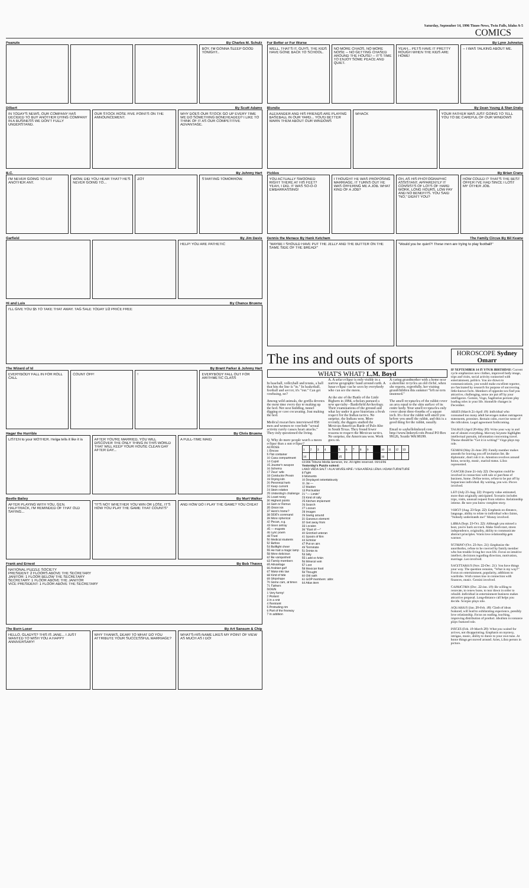Saturday, September 14, 1996 Times-News, Twin Falls, Idaho A-5
COMICS
Peanuts By Charles M. Schulz
BOY, I'M GONNA SLEEP GOOD TONIGHT..
Dilbert By Scott Adams
IN TODAY'S NEWS, OUR COMPANY HAS DECIDED TO BUY ANOTHER DYING COMPANY IN A BUSINESS WE DON'T FULLY UNDERSTAND.
OUR STOCK ROSE FIVE POINTS ON THE ANNOUNCEMENT.
WHY DOES OUR STOCK GO UP EVERY TIME WE DO SOMETHING BONEHEADED? I LIKE TO THINK OF IT AS OUR COMPETITIVE ADVANTAGE.
B.C. By Johnny Hart
I'M NEVER GOING TO EAT ANOTHER ANT.
WOW, DID YOU HEAR THAT? HE'S NEVER GOING TO...
ZOT STARTING TOMORROW.
Garfield By Jim Davis
HELP! YOU ARE PATHETIC
Hi and Lois By Chance Browne
I'LL GIVE YOU $5 TO TAKE THAT AWAY. TAG SALE TODAY 1/2 PRICE FREE
The Wizard of Id By Brant Parker & Johnny Hart
EVERYBODY FALL IN FOR ROLL CALL
COUNT OFF! ! EVERYBODY FALL OUT FOR ARITHMETIC CLASS
Hagar the Horrible By Chris Browne
LISTEN to your MOTHER. Helga tells it like it is
AFTER YOU'RE MARRIED, YOU WILL DISCOVER THE ONLY THING IN THIS WORLD THAT WILL KEEP YOUR HOUSE CLEAN DAY AFTER DAY...
A FULL-TIME MAID
Beetle Bailey By Mort Walker
AFTER PLAYING WITH YOU, GEN. HALFTRACK, I'M REMINDED OF THAT OLD SAYING...
"IT'S NOT WHETHER YOU WIN OR LOSE, IT'S HOW YOU PLAY THE GAME THAT COUNTS"
AND HOW DO I PLAY THE GAME? YOU CHEAT
Frank and Ernest By Bob Thaves
NATIONAL PUZZLE SOCIETY
PRESIDENT: 2 FLOORS ABOVE THE SECRETARY
JANITOR: 1 FLOOR BELOW THE SECRETARY
SECRETARY: 1 FLOOR ABOVE THE JANITOR
VICE PRESIDENT: 1 FLOOR ABOVE THE SECRETARY
The Born Loser By Art Sansom & Chip
HELLO, GLADYS? THIS IS JANE... I JUST WANTED TO WISH YOU A HAPPY ANNIVERSARY!
WHY THANKS, DEAR! TO WHAT DO YOU ATTRIBUTE YOUR SUCCESSFUL MARRIAGE?
WHAT'S-HIS-NAME LIKES MY POINT OF VIEW AS MUCH AS I DO!
For Better or For Worse By Lynn Johnston
WELL, THAT'S IT, GUYS. THE KIDS HAVE GONE BACK TO SCHOOL.
NO MORE CHAOS, NO MORE NOISE -- NO GETTING CHASED AROUND THE HOUSE! -- IT'S TIME TO ENJOY SOME PEACE AND QUIET.
YEAH... PETS HAVE IT PRETTY ROUGH WHEN THE KIDS ARE HOME!
-- I WAS TALKING ABOUT ME.
Blondie By Dean Young & Stan Drake
ALEXANDER AND HIS FRIENDS ARE PLAYING BASEBALL IN OUR YARD... YOU'D BETTER WARN THEM ABOUT OUR WINDOWS
WHACK YOUR FATHER WAS JUST GOING TO TELL YOU TO BE CAREFUL OF OUR WINDOWS
Pickles By Brian Crane
YOU ACTUALLY SWOONED RIGHT THERE AT HIS FEET? YEAH, I DID. IT WAS SO-O-O EMBARRASSING!
I THOUGHT HE WAS PROPOSING MARRIAGE. IT TURNS OUT HE WAS OFFERING ME A JOB. WHAT KIND OF A JOB?
OH, AS HIS PHOTOGRAPHIC ASSISTANT. APPARENTLY IT CONSISTS OF LOTS OF HARD WORK, LONG HOURS, LOW PAY AND NO BENEFITS. YOU SAID "NO," DIDN'T YOU?
HOW COULD I? THAT'S THE BEST OFFER I'VE HAD SINCE I LOST MY OTHER JOB.
Dennis the Menace By Hank Ketcham The Family Circus By Bil Keane
"MAYBE I SHOULD HAVE PUT THE JELLY AND THE BUTTER ON THE SAME SIDE OF THE BREAD!"
"Would you be quiet?! These men are trying to play football!"
The ins and outs of sports
WHAT'S WHAT? L.M. Boyd
In baseball, volleyball and tennis, a ball that hits the line is "in." In basketball, football and soccer, it's "out." Can get confusing, no?
Among wild animals, the gorilla devotes the most time every day to making up the bed. Not nest building, tunnel digging or cave excavating. Just making the bed.
Medical researchers interviewed 858 men and women to conclude "sexual activity rarely causes heart attacks." They only questioned the living.
Q. Why do more people watch a moon eclipse than a sun eclipse?
A. A solar eclipse is only visible in a narrow geographic band around earth. A lunar eclipse can be seen by everybody who can see the moon.
At the site of the Battle of the Little Bighorn in 1984, scholars pursued a new specialty - Battlefield Archeology. Their examinations of the ground and what lay under it gave historians a fresh respect for the Indian tactics. No surprise, the Indians won. More recently, the diggers studied the Mexican-American Battle of Palo Alto in South Texas. They found fewer reasons to respect the Mexican tactics. No surprise, the Americans won. Work goes on.
A caring grandmother with a home near a shoreline recycles an old cliché, when she reports, regretfully, her visiting grandchildren this summer "left no tern unstoned."
The smell receptacles of the rabbit cover an area equal to the skin surface of its entire body. Your smell receptacles only cover about three-fourths of a square inch. It's clear the rabbit will smell you before you smell the rabbit, and this is a good thing for the rabbit, usually.
Email to sayhellolmboyd.com http://www.lmboyd.com Postal PO Box 99126, Seattle WA 98199.
ACROSS
1 Emcee
5 Flat container
10 Casa compartment
14 Cupid
15 Jouster's weapon
16 Schema
17 Zeus' wife
18 Conductor Previn
19 Drying kiln
20 Perennial herb
22 Keep current
24 Stein relative
25 Underdog's challenge
26 Least noisy
30 Highest points
34 Sam or Remus
35 Onion kin
37 Hero's home?
38 DDE's command
39 More spherical
42 Pecan, e.g.
43 Goes astray
45 — majesto
46 Lyric poem
48 Tried
50 Medical students
52 Before
54 Bullfight cheer
55 He had a magic lamp
58 More delicious
62 Be vanquished
63 Family members
65 Advantage
66 Arabian gulf
67 Make into law
68 Kind of tide
69 Shipshape
70 Some cars, at times
71 Fathers
DOWN
1 Very funny!
2 Portent
3 In a snit
4 Restraint
5 Protruding rim
6 Part of the freeway
7 In addition
| 1 | 2 | 3 | 4 | | 5 | 6 | 7 | 8 | 9 | | 10 | 11 | 12 | 13 |
| 14 | | | | | 15 | | | | | | 16 | | | |
©1996 Tribune Media Services, Inc. All rights reserved. 09/14/96
Yesterday's Puzzle solved:
LAND VEDA SALT / ALAI WIVES APIE / VISA AREAS LENA / ADAM FURNITURE
8 Fight
9 Momento
10 Displayed ostentatiously
11 Jai —
12 Maiden
13 Pot builder
21 "— Limits"
23 Kind of rally
25 Kitchen implement
26 Search
27 Loosen
28 Images
29 Swing around
31 Gaseous element
32 Get away from
33 Locales
36 "East of —"
40 Grizzled veteran
41 Spools of film
44 Scholar
47 Put on airs
49 Terminate
51 Drinks to
53 Silly
55 Ladd or Arkin
56 Mineral vein
57 Lost
58 Mexican food
59 Thought
60 Old oath
61 GOP members: abbr.
64 Atlas item
HOROSCOPE Sydney Omarr
IF SEPTEMBER 14 IS YOUR BIRTHDAY: Current cycle emphasizes new clothes, improved body image, trips and visits, social activity connected with entertainment, politics. You are drawn to communications, you would make excellent reporter, are fascinated by research for purpose of uncovering little-known facts. Members of opposite sex find you attractive, challenging, some are put off by your intelligence. Gemini, Virgo, Sagittarius persons play leading roles in your life. Homelife changes in December.
ARIES (March 21-April 19): Individual who consumed too many adult beverages makes outrageous statements, promises. Remain calm, exercise sense of the ridiculous. Legal agreement forthcoming.
TAURUS (April 20-May 20): Write your way in and out of almost everything. Mercury keynote highlights intellectual pursuits, information concerning travel. Theme should be "Get it in writing!" Virgo plays top role.
GEMINI (May 21-June 20): Family member makes amends for leaving you off invitation list. Be diplomatic, don't rub it in. Attention revolves around home, security, music, marital status. Libra represented.
CANCER (June 21-July 22): Deception could be involved in connection with sale or purchase of business, home. Define terms, refuse to be put off by loquacious individual. By waiting, you win. Pisces involved.
LEO (July 23-Aug. 22): Property value estimated, more than originally anticipated. Scenario includes trips, visits, unusual request from relative. Relationship intense. Be sure you know complete story.
VIRGO (Aug. 23-Sept. 22): Emphasis on distance, language, ability to relate to individual who claims, "Nobody understands me!" Money involved.
LIBRA (Sept. 23-Oct. 22): Although you missed a beat, you're back on track. Make fresh start, stress independence, originality, ability to communicate abstract principles. Warm love relationship gets warmer.
SCORPIO (Oct. 23-Nov. 21): Emphasize the unorthodox, refuse to be coerced by family member who has trouble living her own life. Focus on intuitive intellect, decisions regarding direction, motivation, marriage. Leo involved.
SAGITTARIUS (Nov. 22-Dec. 21): You have things your way. The question remains, "What is my way?" Focus on entertainment, popularity, additions to wardrobe. Wish comes true in connection with finances, music. Gemini involved.
CAPRICORN (Dec. 22-Jan. 19): Be willing to renovate, to renew lease, to tear down in order to rebuild. Individual in entertainment business makes attractive proposal. Long-distance call helps you decide. Scorpio plays role.
AQUARIUS (Jan. 20-Feb. 18): Clash of ideas featured, will lead to exhilarating experience, possibly love relationship. Focus on reading, teaching, improving distribution of product. Idealism in romance plays featured role.
PISCES (Feb. 19-March 20): What you waited for arrives, not disappointing. Emphasis on mystery, intrigue, music, ability to dance to your own tune. At home things get moved around. Aries, Libra person in picture.